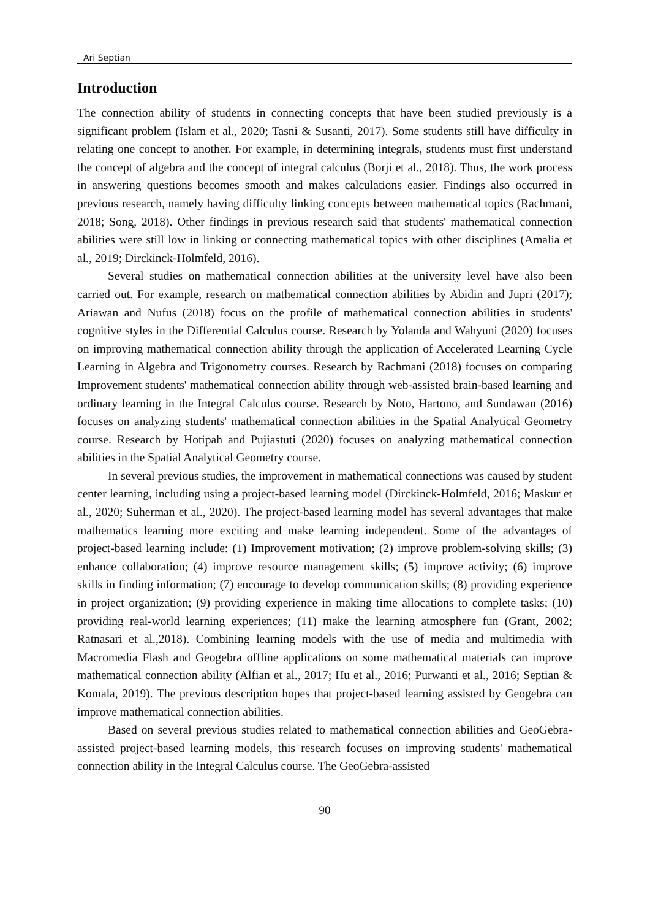Ari Septian
Introduction
The connection ability of students in connecting concepts that have been studied previously is a significant problem (Islam et al., 2020; Tasni & Susanti, 2017). Some students still have difficulty in relating one concept to another. For example, in determining integrals, students must first understand the concept of algebra and the concept of integral calculus (Borji et al., 2018). Thus, the work process in answering questions becomes smooth and makes calculations easier. Findings also occurred in previous research, namely having difficulty linking concepts between mathematical topics (Rachmani, 2018; Song, 2018). Other findings in previous research said that students' mathematical connection abilities were still low in linking or connecting mathematical topics with other disciplines (Amalia et al., 2019; Dirckinck-Holmfeld, 2016).
Several studies on mathematical connection abilities at the university level have also been carried out. For example, research on mathematical connection abilities by Abidin and Jupri (2017); Ariawan and Nufus (2018) focus on the profile of mathematical connection abilities in students' cognitive styles in the Differential Calculus course. Research by Yolanda and Wahyuni (2020) focuses on improving mathematical connection ability through the application of Accelerated Learning Cycle Learning in Algebra and Trigonometry courses. Research by Rachmani (2018) focuses on comparing Improvement students' mathematical connection ability through web-assisted brain-based learning and ordinary learning in the Integral Calculus course. Research by Noto, Hartono, and Sundawan (2016) focuses on analyzing students' mathematical connection abilities in the Spatial Analytical Geometry course. Research by Hotipah and Pujiastuti (2020) focuses on analyzing mathematical connection abilities in the Spatial Analytical Geometry course.
In several previous studies, the improvement in mathematical connections was caused by student center learning, including using a project-based learning model (Dirckinck-Holmfeld, 2016; Maskur et al., 2020; Suherman et al., 2020). The project-based learning model has several advantages that make mathematics learning more exciting and make learning independent. Some of the advantages of project-based learning include: (1) Improvement motivation; (2) improve problem-solving skills; (3) enhance collaboration; (4) improve resource management skills; (5) improve activity; (6) improve skills in finding information; (7) encourage to develop communication skills; (8) providing experience in project organization; (9) providing experience in making time allocations to complete tasks; (10) providing real-world learning experiences; (11) make the learning atmosphere fun (Grant, 2002; Ratnasari et al.,2018). Combining learning models with the use of media and multimedia with Macromedia Flash and Geogebra offline applications on some mathematical materials can improve mathematical connection ability (Alfian et al., 2017; Hu et al., 2016; Purwanti et al., 2016; Septian & Komala, 2019). The previous description hopes that project-based learning assisted by Geogebra can improve mathematical connection abilities.
Based on several previous studies related to mathematical connection abilities and GeoGebra-assisted project-based learning models, this research focuses on improving students' mathematical connection ability in the Integral Calculus course. The GeoGebra-assisted
90